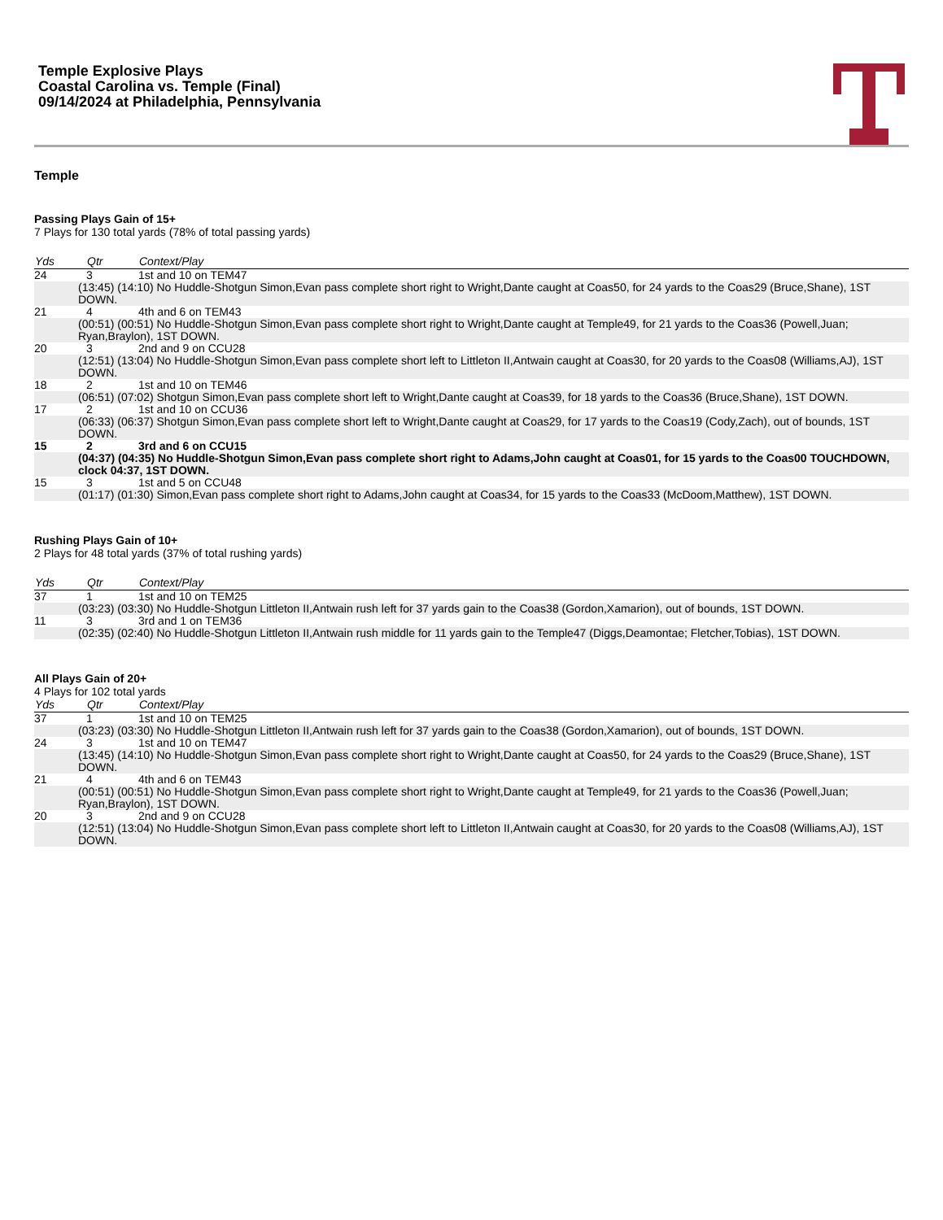Temple Explosive Plays
Coastal Carolina vs. Temple (Final)
09/14/2024 at Philadelphia, Pennsylvania
Temple
Passing Plays Gain of 15+
7 Plays for 130 total yards (78% of total passing yards)
| Yds | Qtr | Context/Play |
| --- | --- | --- |
| 24 | 3 | 1st and 10 on TEM47 |
| (13:45) (14:10) No Huddle-Shotgun Simon,Evan pass complete short right to Wright,Dante caught at Coas50, for 24 yards to the Coas29 (Bruce,Shane), 1ST DOWN. | | |
| 21 | 4 | 4th and 6 on TEM43 |
| (00:51) (00:51) No Huddle-Shotgun Simon,Evan pass complete short right to Wright,Dante caught at Temple49, for 21 yards to the Coas36 (Powell,Juan; Ryan,Braylon), 1ST DOWN. | | |
| 20 | 3 | 2nd and 9 on CCU28 |
| (12:51) (13:04) No Huddle-Shotgun Simon,Evan pass complete short left to Littleton II,Antwain caught at Coas30, for 20 yards to the Coas08 (Williams,AJ), 1ST DOWN. | | |
| 18 | 2 | 1st and 10 on TEM46 |
| (06:51) (07:02) Shotgun Simon,Evan pass complete short left to Wright,Dante caught at Coas39, for 18 yards to the Coas36 (Bruce,Shane), 1ST DOWN. | | |
| 17 | 2 | 1st and 10 on CCU36 |
| (06:33) (06:37) Shotgun Simon,Evan pass complete short left to Wright,Dante caught at Coas29, for 17 yards to the Coas19 (Cody,Zach), out of bounds, 1ST DOWN. | | |
| 15 | 2 | 3rd and 6 on CCU15 |
| (04:37) (04:35) No Huddle-Shotgun Simon,Evan pass complete short right to Adams,John caught at Coas01, for 15 yards to the Coas00 TOUCHDOWN, clock 04:37, 1ST DOWN. | | |
| 15 | 3 | 1st and 5 on CCU48 |
| (01:17) (01:30) Simon,Evan pass complete short right to Adams,John caught at Coas34, for 15 yards to the Coas33 (McDoom,Matthew), 1ST DOWN. | | |
Rushing Plays Gain of 10+
2 Plays for 48 total yards (37% of total rushing yards)
| Yds | Qtr | Context/Play |
| --- | --- | --- |
| 37 | 1 | 1st and 10 on TEM25 |
| (03:23) (03:30) No Huddle-Shotgun Littleton II,Antwain rush left for 37 yards gain to the Coas38 (Gordon,Xamarion), out of bounds, 1ST DOWN. | | |
| 11 | 3 | 3rd and 1 on TEM36 |
| (02:35) (02:40) No Huddle-Shotgun Littleton II,Antwain rush middle for 11 yards gain to the Temple47 (Diggs,Deamontae; Fletcher,Tobias), 1ST DOWN. | | |
All Plays Gain of 20+
4 Plays for 102 total yards
| Yds | Qtr | Context/Play |
| --- | --- | --- |
| 37 | 1 | 1st and 10 on TEM25 |
| (03:23) (03:30) No Huddle-Shotgun Littleton II,Antwain rush left for 37 yards gain to the Coas38 (Gordon,Xamarion), out of bounds, 1ST DOWN. | | |
| 24 | 3 | 1st and 10 on TEM47 |
| (13:45) (14:10) No Huddle-Shotgun Simon,Evan pass complete short right to Wright,Dante caught at Coas50, for 24 yards to the Coas29 (Bruce,Shane), 1ST DOWN. | | |
| 21 | 4 | 4th and 6 on TEM43 |
| (00:51) (00:51) No Huddle-Shotgun Simon,Evan pass complete short right to Wright,Dante caught at Temple49, for 21 yards to the Coas36 (Powell,Juan; Ryan,Braylon), 1ST DOWN. | | |
| 20 | 3 | 2nd and 9 on CCU28 |
| (12:51) (13:04) No Huddle-Shotgun Simon,Evan pass complete short left to Littleton II,Antwain caught at Coas30, for 20 yards to the Coas08 (Williams,AJ), 1ST DOWN. | | |